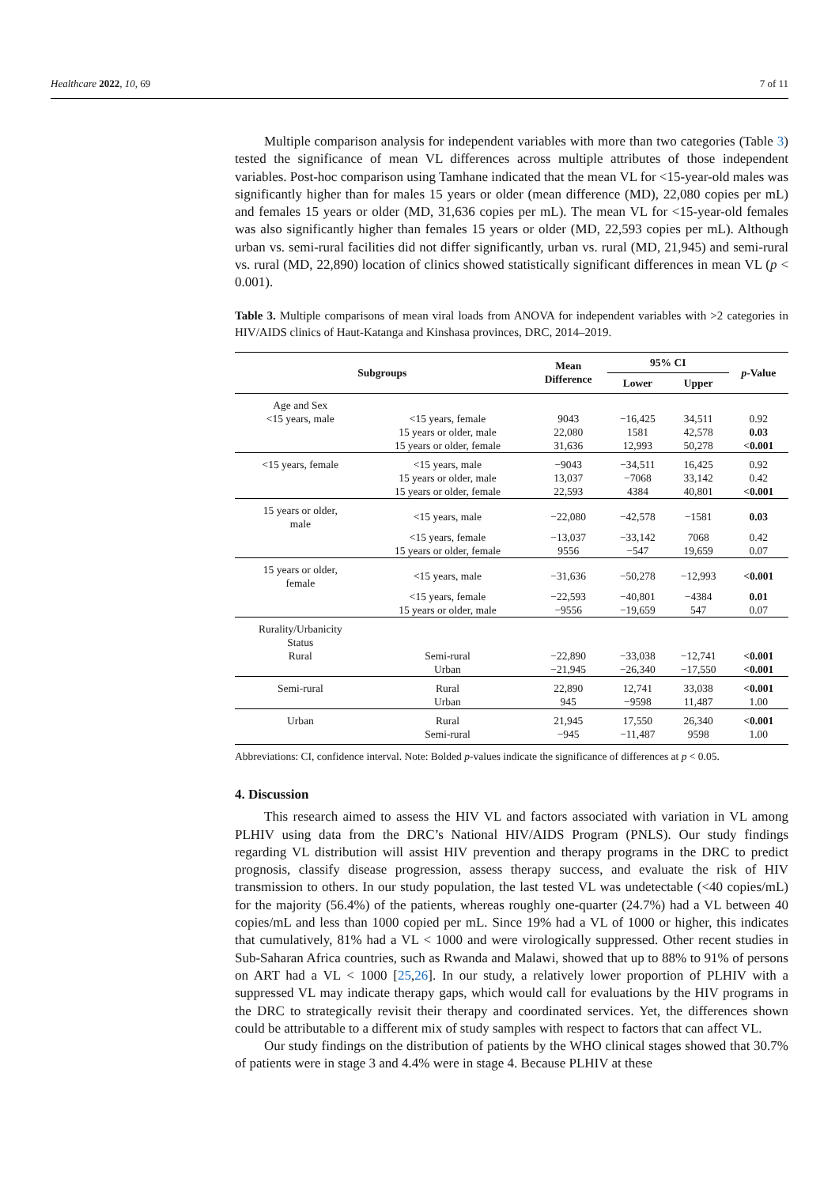Healthcare 2022, 10, 69 7 of 11
Multiple comparison analysis for independent variables with more than two categories (Table 3) tested the significance of mean VL differences across multiple attributes of those independent variables. Post-hoc comparison using Tamhane indicated that the mean VL for <15-year-old males was significantly higher than for males 15 years or older (mean difference (MD), 22,080 copies per mL) and females 15 years or older (MD, 31,636 copies per mL). The mean VL for <15-year-old females was also significantly higher than females 15 years or older (MD, 22,593 copies per mL). Although urban vs. semi-rural facilities did not differ significantly, urban vs. rural (MD, 21,945) and semi-rural vs. rural (MD, 22,890) location of clinics showed statistically significant differences in mean VL (p < 0.001).
Table 3. Multiple comparisons of mean viral loads from ANOVA for independent variables with >2 categories in HIV/AIDS clinics of Haut-Katanga and Kinshasa provinces, DRC, 2014–2019.
| Subgroups | | Mean Difference | 95% CI | | p -Value |
| --- | --- | --- | --- | --- | --- |
| | | | Lower | Upper | |
| Age and Sex | | | | | |
| <15 years, male | <15 years, female | 9043 | −16,425 | 34,511 | 0.92 |
| | 15 years or older, male | 22,080 | 1581 | 42,578 | 0.03 |
| | 15 years or older, female | 31,636 | 12,993 | 50,278 | <0.001 |
| <15 years, female | <15 years, male | −9043 | −34,511 | 16,425 | 0.92 |
| | 15 years or older, male | 13,037 | −7068 | 33,142 | 0.42 |
| | 15 years or older, female | 22,593 | 4384 | 40,801 | <0.001 |
| 15 years or older, male | <15 years, male | −22,080 | −42,578 | −1581 | 0.03 |
| | <15 years, female | −13,037 | −33,142 | 7068 | 0.42 |
| | 15 years or older, female | 9556 | −547 | 19,659 | 0.07 |
| 15 years or older, female | <15 years, male | −31,636 | −50,278 | −12,993 | <0.001 |
| | <15 years, female | −22,593 | −40,801 | −4384 | 0.01 |
| | 15 years or older, male | −9556 | −19,659 | 547 | 0.07 |
| Rurality/Urbanicity Status | | | | | |
| Rural | Semi-rural | −22,890 | −33,038 | −12,741 | <0.001 |
| | Urban | −21,945 | −26,340 | −17,550 | <0.001 |
| Semi-rural | Rural | 22,890 | 12,741 | 33,038 | <0.001 |
| | Urban | 945 | −9598 | 11,487 | 1.00 |
| Urban | Rural | 21,945 | 17,550 | 26,340 | <0.001 |
| | Semi-rural | −945 | −11,487 | 9598 | 1.00 |
Abbreviations: CI, confidence interval. Note: Bolded p-values indicate the significance of differences at p < 0.05.
4. Discussion
This research aimed to assess the HIV VL and factors associated with variation in VL among PLHIV using data from the DRC’s National HIV/AIDS Program (PNLS). Our study findings regarding VL distribution will assist HIV prevention and therapy programs in the DRC to predict prognosis, classify disease progression, assess therapy success, and evaluate the risk of HIV transmission to others. In our study population, the last tested VL was undetectable (<40 copies/mL) for the majority (56.4%) of the patients, whereas roughly one-quarter (24.7%) had a VL between 40 copies/mL and less than 1000 copied per mL. Since 19% had a VL of 1000 or higher, this indicates that cumulatively, 81% had a VL < 1000 and were virologically suppressed. Other recent studies in Sub-Saharan Africa countries, such as Rwanda and Malawi, showed that up to 88% to 91% of persons on ART had a VL < 1000 [25,26]. In our study, a relatively lower proportion of PLHIV with a suppressed VL may indicate therapy gaps, which would call for evaluations by the HIV programs in the DRC to strategically revisit their therapy and coordinated services. Yet, the differences shown could be attributable to a different mix of study samples with respect to factors that can affect VL.
Our study findings on the distribution of patients by the WHO clinical stages showed that 30.7% of patients were in stage 3 and 4.4% were in stage 4. Because PLHIV at these